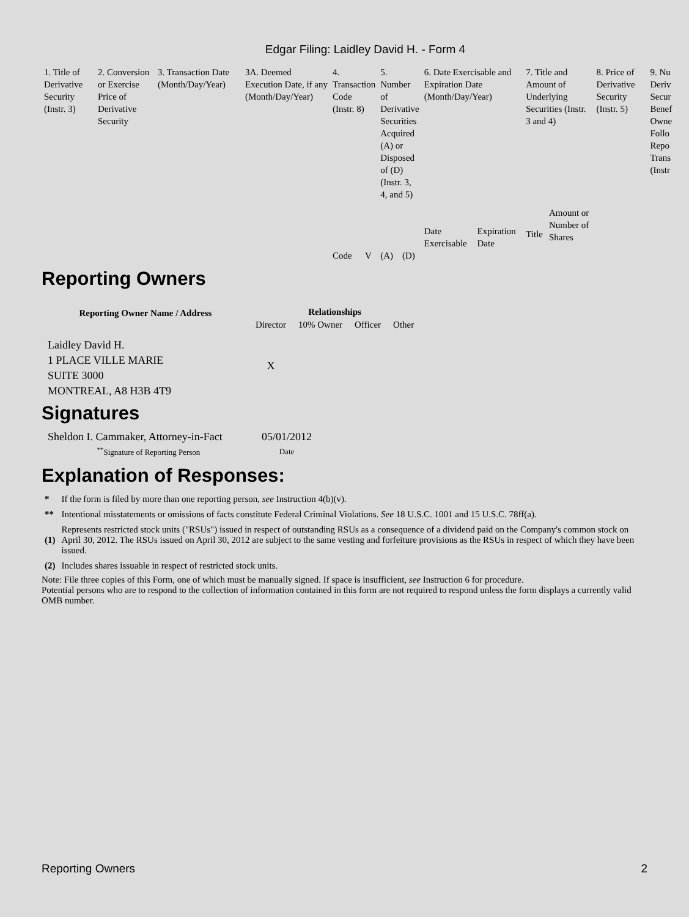Edgar Filing: Laidley David H. - Form 4
| 1. Title of Derivative Security (Instr. 3) | 2. Conversion or Exercise Price of Derivative Security | 3. Transaction Date (Month/Day/Year) | 3A. Deemed Execution Date, if any (Month/Day/Year) | 4. Transaction Code (Instr. 8) | | 5. Number of Derivative Securities Acquired (A) or Disposed of (D) (Instr. 3, 4, and 5) | | 6. Date Exercisable and Expiration Date (Month/Day/Year) | | 7. Title and Amount of Underlying Securities (Instr. 3 and 4) | | 8. Price of Derivative Security (Instr. 5) | 9. Nu Deriv Secur Benef Owne Follo Repo Trans (Instr |
| | | | | Code | V | (A) | (D) | Date Exercisable | Expiration Date | Title | Amount or Number of Shares | | |
Reporting Owners
| Reporting Owner Name / Address | Relationships | | | |
| --- | --- | --- | --- | --- |
| | Director | 10% Owner | Officer | Other |
| Laidley David H. 1 PLACE VILLE MARIE SUITE 3000 MONTREAL, A8 H3B 4T9 | X | | | |
Signatures
| Sheldon I. Cammaker, Attorney-in-Fact | 05/01/2012 |
| <sup>**</sup> Signature of Reporting Person | Date |
Explanation of Responses:
| * | If the form is filed by more than one reporting person, see Instruction 4(b)(v). |
| ** | Intentional misstatements or omissions of facts constitute Federal Criminal Violations. See 18 U.S.C. 1001 and 15 U.S.C. 78ff(a). |
| (1) | Represents restricted stock units ("RSUs") issued in respect of outstanding RSUs as a consequence of a dividend paid on the Company's common stock on April 30, 2012. The RSUs issued on April 30, 2012 are subject to the same vesting and forfeiture provisions as the RSUs in respect of which they have been issued. |
| (2) | Includes shares issuable in respect of restricted stock units. |
Note: File three copies of this Form, one of which must be manually signed. If space is insufficient, see Instruction 6 for procedure.
Potential persons who are to respond to the collection of information contained in this form are not required to respond unless the form displays a currently valid OMB number.
Reporting Owners 2